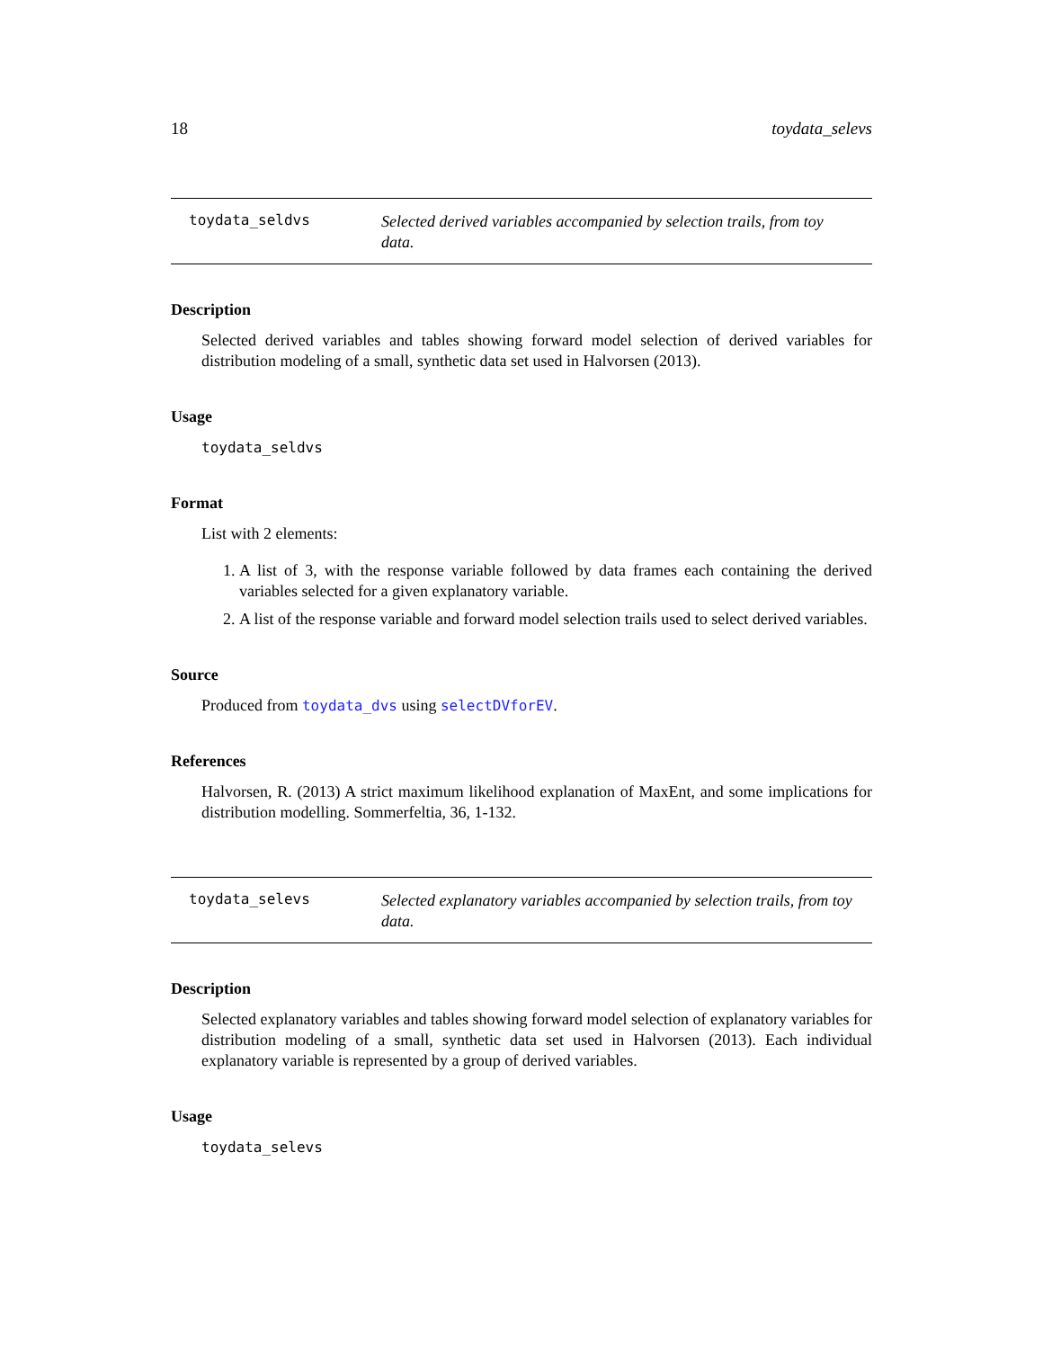18 toydata_selevs
toydata_seldvs
Selected derived variables accompanied by selection trails, from toy data.
Description
Selected derived variables and tables showing forward model selection of derived variables for distribution modeling of a small, synthetic data set used in Halvorsen (2013).
Usage
toydata_seldvs
Format
List with 2 elements:
1. A list of 3, with the response variable followed by data frames each containing the derived variables selected for a given explanatory variable.
2. A list of the response variable and forward model selection trails used to select derived variables.
Source
Produced from toydata_dvs using selectDVforEV.
References
Halvorsen, R. (2013) A strict maximum likelihood explanation of MaxEnt, and some implications for distribution modelling. Sommerfeltia, 36, 1-132.
toydata_selevs
Selected explanatory variables accompanied by selection trails, from toy data.
Description
Selected explanatory variables and tables showing forward model selection of explanatory variables for distribution modeling of a small, synthetic data set used in Halvorsen (2013). Each individual explanatory variable is represented by a group of derived variables.
Usage
toydata_selevs